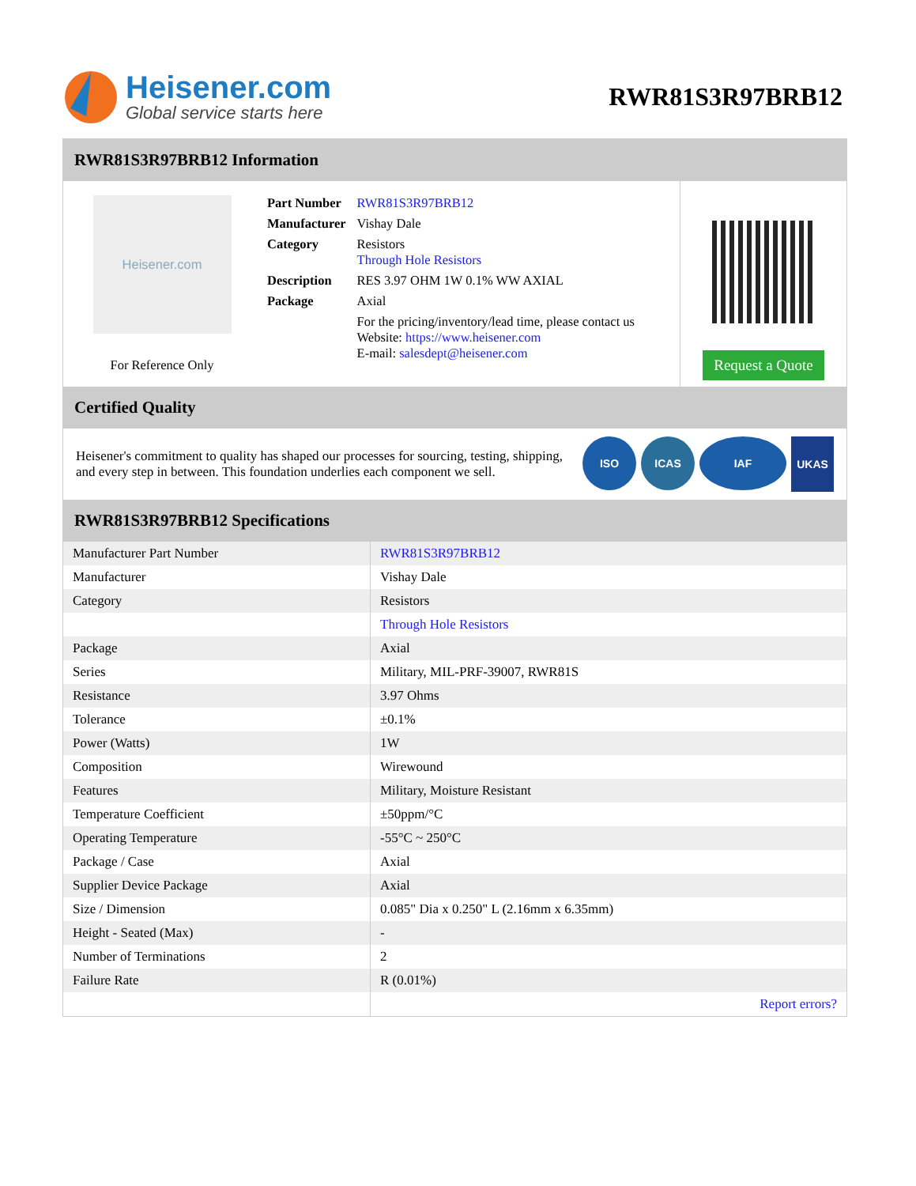Heisener.com
Global service starts here
RWR81S3R97BRB12
RWR81S3R97BRB12 Information
Heisener.com
For Reference Only
| Part Number | RWR81S3R97BRB12 |
| Manufacturer | Vishay Dale |
| Category | Resistors Through Hole Resistors |
| Description | RES 3.97 OHM 1W 0.1% WW AXIAL |
| Package | Axial |
| | For the pricing/inventory/lead time, please contact us Website: https://www.heisener.com E-mail: salesdept@heisener.com |
Request a Quote
Certified Quality
Heisener's commitment to quality has shaped our processes for sourcing, testing, shipping, and every step in between. This foundation underlies each component we sell.
ISO ICAS IAF UKAS
RWR81S3R97BRB12 Specifications
| Manufacturer Part Number | RWR81S3R97BRB12 |
| Manufacturer | Vishay Dale |
| Category | Resistors |
| | Through Hole Resistors |
| Package | Axial |
| Series | Military, MIL-PRF-39007, RWR81S |
| Resistance | 3.97 Ohms |
| Tolerance | ±0.1% |
| Power (Watts) | 1W |
| Composition | Wirewound |
| Features | Military, Moisture Resistant |
| Temperature Coefficient | ±50ppm/°C |
| Operating Temperature | -55°C ~ 250°C |
| Package / Case | Axial |
| Supplier Device Package | Axial |
| Size / Dimension | 0.085" Dia x 0.250" L (2.16mm x 6.35mm) |
| Height - Seated (Max) | - |
| Number of Terminations | 2 |
| Failure Rate | R (0.01%) |
| | Report errors? |